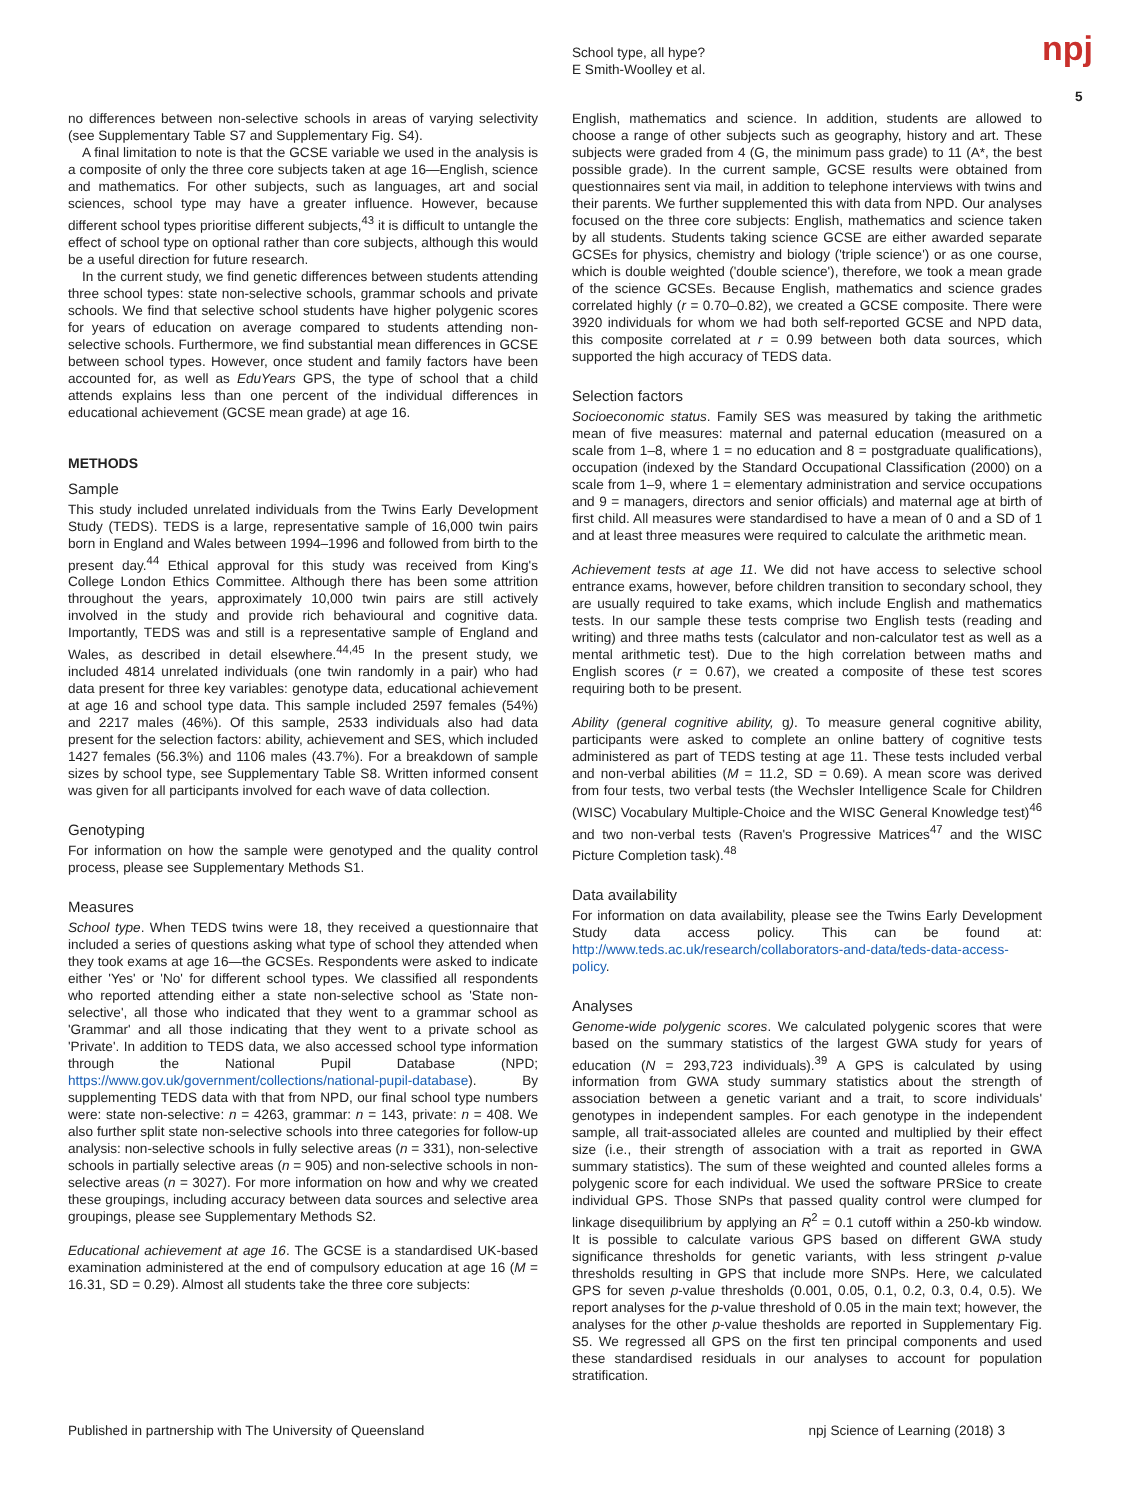School type, all hype?
E Smith-Woolley et al.
npj
5
no differences between non-selective schools in areas of varying selectivity (see Supplementary Table S7 and Supplementary Fig. S4).
A final limitation to note is that the GCSE variable we used in the analysis is a composite of only the three core subjects taken at age 16—English, science and mathematics. For other subjects, such as languages, art and social sciences, school type may have a greater influence. However, because different school types prioritise different subjects,<sup>43</sup> it is difficult to untangle the effect of school type on optional rather than core subjects, although this would be a useful direction for future research.
In the current study, we find genetic differences between students attending three school types: state non-selective schools, grammar schools and private schools. We find that selective school students have higher polygenic scores for years of education on average compared to students attending non-selective schools. Furthermore, we find substantial mean differences in GCSE between school types. However, once student and family factors have been accounted for, as well as EduYears GPS, the type of school that a child attends explains less than one percent of the individual differences in educational achievement (GCSE mean grade) at age 16.
METHODS
Sample
This study included unrelated individuals from the Twins Early Development Study (TEDS). TEDS is a large, representative sample of 16,000 twin pairs born in England and Wales between 1994–1996 and followed from birth to the present day.<sup>44</sup> Ethical approval for this study was received from King's College London Ethics Committee. Although there has been some attrition throughout the years, approximately 10,000 twin pairs are still actively involved in the study and provide rich behavioural and cognitive data. Importantly, TEDS was and still is a representative sample of England and Wales, as described in detail elsewhere.<sup>44,45</sup> In the present study, we included 4814 unrelated individuals (one twin randomly in a pair) who had data present for three key variables: genotype data, educational achievement at age 16 and school type data. This sample included 2597 females (54%) and 2217 males (46%). Of this sample, 2533 individuals also had data present for the selection factors: ability, achievement and SES, which included 1427 females (56.3%) and 1106 males (43.7%). For a breakdown of sample sizes by school type, see Supplementary Table S8. Written informed consent was given for all participants involved for each wave of data collection.
Genotyping
For information on how the sample were genotyped and the quality control process, please see Supplementary Methods S1.
Measures
School type. When TEDS twins were 18, they received a questionnaire that included a series of questions asking what type of school they attended when they took exams at age 16—the GCSEs. Respondents were asked to indicate either 'Yes' or 'No' for different school types. We classified all respondents who reported attending either a state non-selective school as 'State non-selective', all those who indicated that they went to a grammar school as 'Grammar' and all those indicating that they went to a private school as 'Private'. In addition to TEDS data, we also accessed school type information through the National Pupil Database (NPD; https://www.gov.uk/government/collections/national-pupil-database). By supplementing TEDS data with that from NPD, our final school type numbers were: state non-selective: n = 4263, grammar: n = 143, private: n = 408. We also further split state non-selective schools into three categories for follow-up analysis: non-selective schools in fully selective areas (n = 331), non-selective schools in partially selective areas (n = 905) and non-selective schools in non-selective areas (n = 3027). For more information on how and why we created these groupings, including accuracy between data sources and selective area groupings, please see Supplementary Methods S2.
Educational achievement at age 16. The GCSE is a standardised UK-based examination administered at the end of compulsory education at age 16 (M = 16.31, SD = 0.29). Almost all students take the three core subjects:
English, mathematics and science. In addition, students are allowed to choose a range of other subjects such as geography, history and art. These subjects were graded from 4 (G, the minimum pass grade) to 11 (A*, the best possible grade). In the current sample, GCSE results were obtained from questionnaires sent via mail, in addition to telephone interviews with twins and their parents. We further supplemented this with data from NPD. Our analyses focused on the three core subjects: English, mathematics and science taken by all students. Students taking science GCSE are either awarded separate GCSEs for physics, chemistry and biology ('triple science') or as one course, which is double weighted ('double science'), therefore, we took a mean grade of the science GCSEs. Because English, mathematics and science grades correlated highly (r = 0.70–0.82), we created a GCSE composite. There were 3920 individuals for whom we had both self-reported GCSE and NPD data, this composite correlated at r = 0.99 between both data sources, which supported the high accuracy of TEDS data.
Selection factors
Socioeconomic status. Family SES was measured by taking the arithmetic mean of five measures: maternal and paternal education (measured on a scale from 1–8, where 1 = no education and 8 = postgraduate qualifications), occupation (indexed by the Standard Occupational Classification (2000) on a scale from 1–9, where 1 = elementary administration and service occupations and 9 = managers, directors and senior officials) and maternal age at birth of first child. All measures were standardised to have a mean of 0 and a SD of 1 and at least three measures were required to calculate the arithmetic mean.
Achievement tests at age 11. We did not have access to selective school entrance exams, however, before children transition to secondary school, they are usually required to take exams, which include English and mathematics tests. In our sample these tests comprise two English tests (reading and writing) and three maths tests (calculator and non-calculator test as well as a mental arithmetic test). Due to the high correlation between maths and English scores (r = 0.67), we created a composite of these test scores requiring both to be present.
Ability (general cognitive ability, g). To measure general cognitive ability, participants were asked to complete an online battery of cognitive tests administered as part of TEDS testing at age 11. These tests included verbal and non-verbal abilities (M = 11.2, SD = 0.69). A mean score was derived from four tests, two verbal tests (the Wechsler Intelligence Scale for Children (WISC) Vocabulary Multiple-Choice and the WISC General Knowledge test)<sup>46</sup> and two non-verbal tests (Raven's Progressive Matrices<sup>47</sup> and the WISC Picture Completion task).<sup>48</sup>
Data availability
For information on data availability, please see the Twins Early Development Study data access policy. This can be found at: http://www.teds.ac.uk/research/collaborators-and-data/teds-data-access-policy.
Analyses
Genome-wide polygenic scores. We calculated polygenic scores that were based on the summary statistics of the largest GWA study for years of education (N = 293,723 individuals).<sup>39</sup> A GPS is calculated by using information from GWA study summary statistics about the strength of association between a genetic variant and a trait, to score individuals' genotypes in independent samples. For each genotype in the independent sample, all trait-associated alleles are counted and multiplied by their effect size (i.e., their strength of association with a trait as reported in GWA summary statistics). The sum of these weighted and counted alleles forms a polygenic score for each individual. We used the software PRSice to create individual GPS. Those SNPs that passed quality control were clumped for linkage disequilibrium by applying an R<sup>2</sup> = 0.1 cutoff within a 250-kb window. It is possible to calculate various GPS based on different GWA study significance thresholds for genetic variants, with less stringent p-value thresholds resulting in GPS that include more SNPs. Here, we calculated GPS for seven p-value thresholds (0.001, 0.05, 0.1, 0.2, 0.3, 0.4, 0.5). We report analyses for the p-value threshold of 0.05 in the main text; however, the analyses for the other p-value thesholds are reported in Supplementary Fig. S5. We regressed all GPS on the first ten principal components and used these standardised residuals in our analyses to account for population stratification.
Published in partnership with The University of Queensland npj Science of Learning (2018) 3